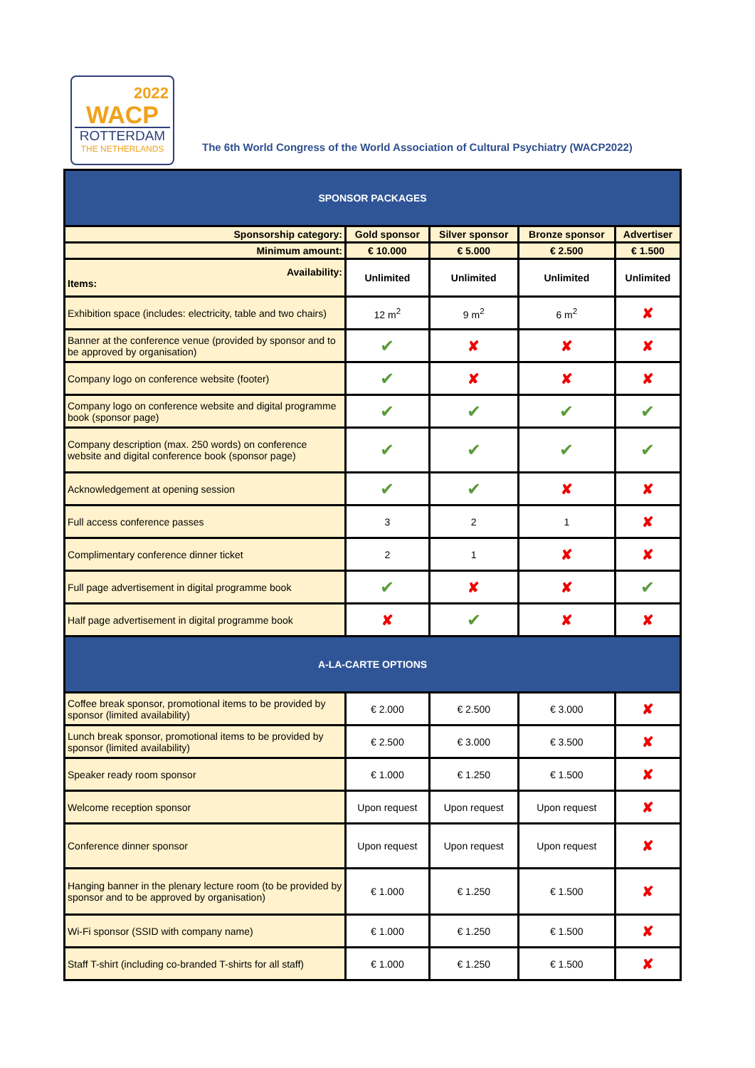2022
WACP
ROTTERDAM
THE NETHERLANDS
The 6th World Congress of the World Association of Cultural Psychiatry (WACP2022)
| SPONSOR PACKAGES | | | | |
| --- | --- | --- | --- | --- |
| Sponsorship category: | Gold sponsor | Silver sponsor | Bronze sponsor | Advertiser |
| Minimum amount: | € 10.000 | € 5.000 | € 2.500 | € 1.500 |
| Availability: Items: | Unlimited | Unlimited | Unlimited | Unlimited |
| Exhibition space (includes: electricity, table and two chairs) | 12 m<sup>2</sup> | 9 m<sup>2</sup> | 6 m<sup>2</sup> | ✘ |
| Banner at the conference venue (provided by sponsor and to be approved by organisation) | ✔ | ✘ | ✘ | ✘ |
| Company logo on conference website (footer) | ✔ | ✘ | ✘ | ✘ |
| Company logo on conference website and digital programme book (sponsor page) | ✔ | ✔ | ✔ | ✔ |
| Company description (max. 250 words) on conference website and digital conference book (sponsor page) | ✔ | ✔ | ✔ | ✔ |
| Acknowledgement at opening session | ✔ | ✔ | ✘ | ✘ |
| Full access conference passes | 3 | 2 | 1 | ✘ |
| Complimentary conference dinner ticket | 2 | 1 | ✘ | ✘ |
| Full page advertisement in digital programme book | ✔ | ✘ | ✘ | ✔ |
| Half page advertisement in digital programme book | ✘ | ✔ | ✘ | ✘ |
| A-LA-CARTE OPTIONS | | | | |
| Coffee break sponsor, promotional items to be provided by sponsor (limited availability) | € 2.000 | € 2.500 | € 3.000 | ✘ |
| Lunch break sponsor, promotional items to be provided by sponsor (limited availability) | € 2.500 | € 3.000 | € 3.500 | ✘ |
| Speaker ready room sponsor | € 1.000 | € 1.250 | € 1.500 | ✘ |
| Welcome reception sponsor | Upon request | Upon request | Upon request | ✘ |
| Conference dinner sponsor | Upon request | Upon request | Upon request | ✘ |
| Hanging banner in the plenary lecture room (to be provided by sponsor and to be approved by organisation) | € 1.000 | € 1.250 | € 1.500 | ✘ |
| Wi-Fi sponsor (SSID with company name) | € 1.000 | € 1.250 | € 1.500 | ✘ |
| Staff T-shirt (including co-branded T-shirts for all staff) | € 1.000 | € 1.250 | € 1.500 | ✘ |